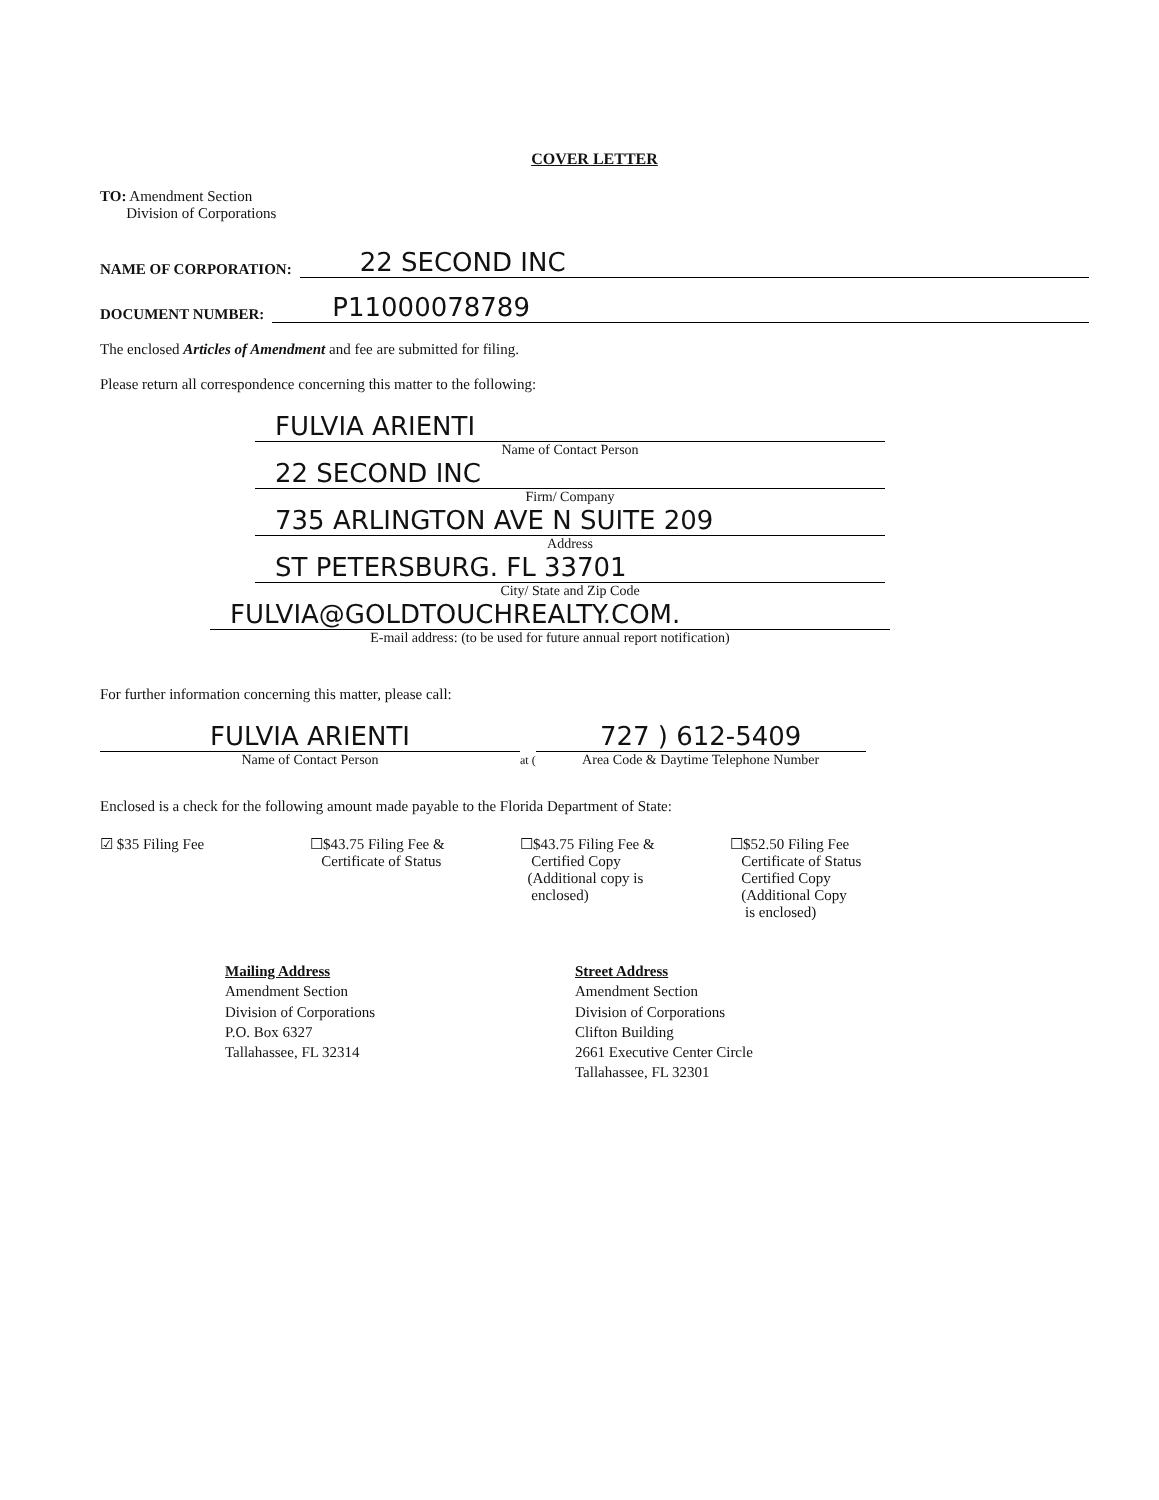COVER LETTER
TO: Amendment Section
Division of Corporations
NAME OF CORPORATION: 22 SECOND INC
DOCUMENT NUMBER: P11000078789
The enclosed Articles of Amendment and fee are submitted for filing.
Please return all correspondence concerning this matter to the following:
FULVIA ARIENTI
Name of Contact Person
22 SECOND INC
Firm/ Company
735 ARLINGTON AVE N SUITE 209
Address
ST PETERSBURG. FL 33701
City/ State and Zip Code
FULVIA@GOLDTOUCHREALTY.COM.
E-mail address: (to be used for future annual report notification)
For further information concerning this matter, please call:
FULVIA ARIENTI
Name of Contact Person
at (
727 ) 612-5409
Area Code & Daytime Telephone Number
Enclosed is a check for the following amount made payable to the Florida Department of State:
☑ $35 Filing Fee ☐$43.75 Filing Fee &
Certificate of Status
☐$43.75 Filing Fee &
Certified Copy
(Additional copy is
enclosed)
☐$52.50 Filing Fee
Certificate of Status
Certified Copy
(Additional Copy
is enclosed)
Mailing Address
Amendment Section
Division of Corporations
P.O. Box 6327
Tallahassee, FL 32314
Street Address
Amendment Section
Division of Corporations
Clifton Building
2661 Executive Center Circle
Tallahassee, FL 32301